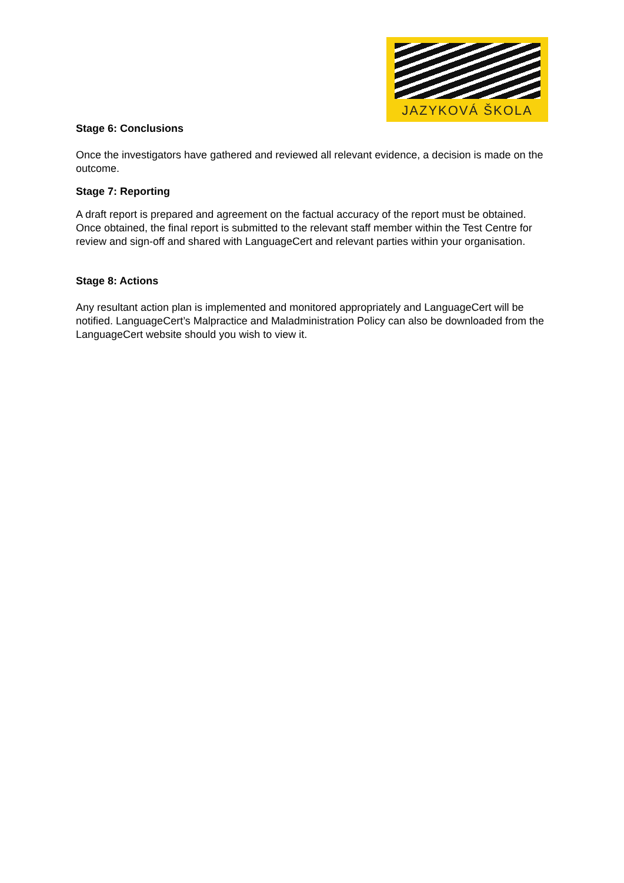JAZYKOVÁ ŠKOLA
Stage 6: Conclusions
Once the investigators have gathered and reviewed all relevant evidence, a decision is made on the outcome.
Stage 7: Reporting
A draft report is prepared and agreement on the factual accuracy of the report must be obtained. Once obtained, the final report is submitted to the relevant staff member within the Test Centre for review and sign-off and shared with LanguageCert and relevant parties within your organisation.
Stage 8: Actions
Any resultant action plan is implemented and monitored appropriately and LanguageCert will be notified. LanguageCert’s Malpractice and Maladministration Policy can also be downloaded from the LanguageCert website should you wish to view it.